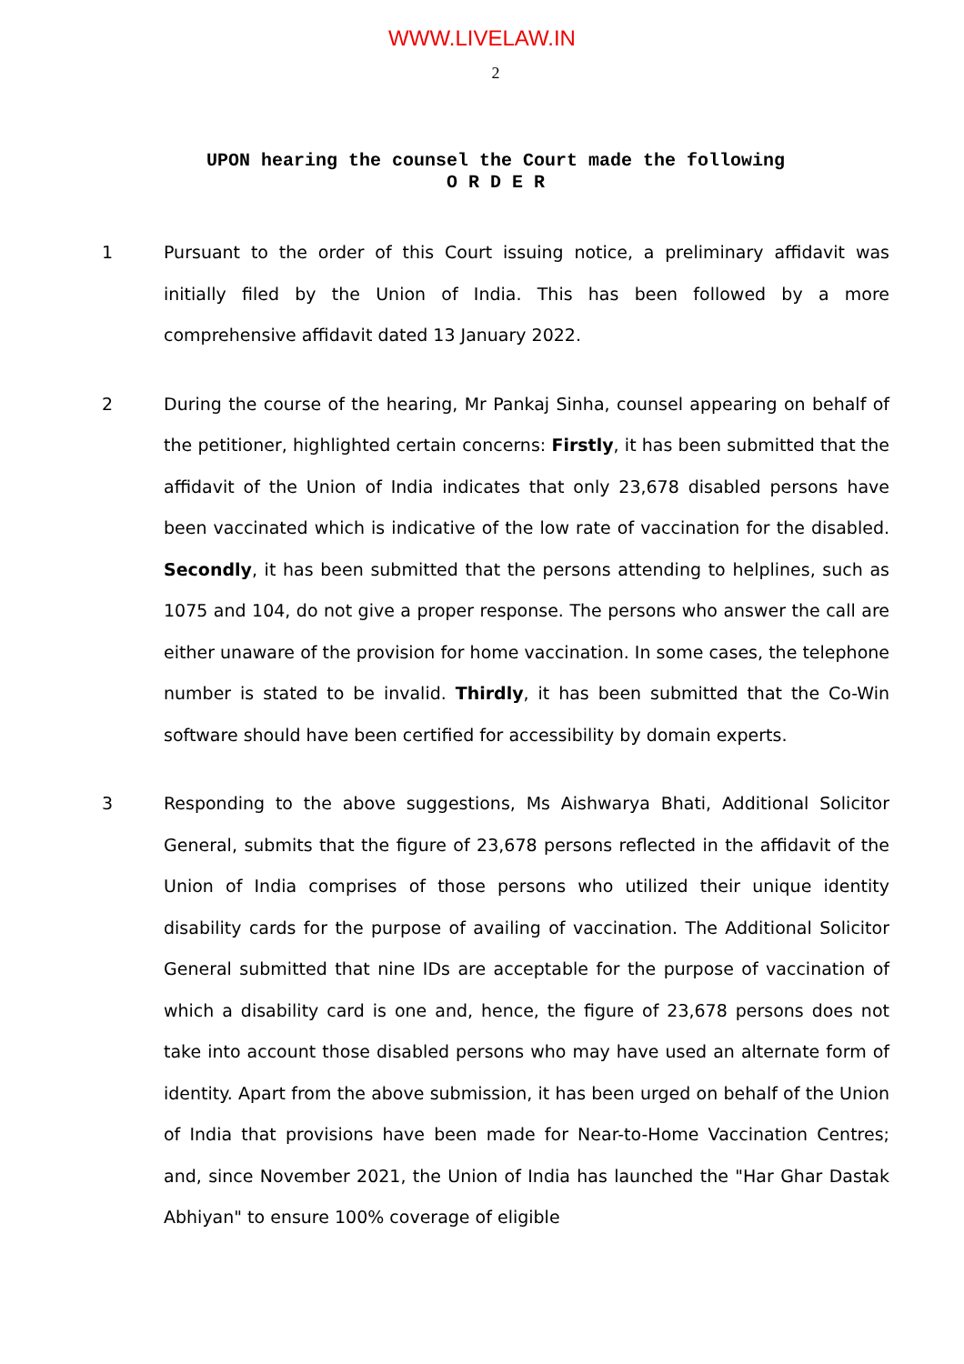WWW.LIVELAW.IN
2
UPON hearing the counsel the Court made the following
O R D E R
1 Pursuant to the order of this Court issuing notice, a preliminary affidavit was initially filed by the Union of India. This has been followed by a more comprehensive affidavit dated 13 January 2022.
2 During the course of the hearing, Mr Pankaj Sinha, counsel appearing on behalf of the petitioner, highlighted certain concerns: Firstly, it has been submitted that the affidavit of the Union of India indicates that only 23,678 disabled persons have been vaccinated which is indicative of the low rate of vaccination for the disabled. Secondly, it has been submitted that the persons attending to helplines, such as 1075 and 104, do not give a proper response. The persons who answer the call are either unaware of the provision for home vaccination. In some cases, the telephone number is stated to be invalid. Thirdly, it has been submitted that the Co-Win software should have been certified for accessibility by domain experts.
3 Responding to the above suggestions, Ms Aishwarya Bhati, Additional Solicitor General, submits that the figure of 23,678 persons reflected in the affidavit of the Union of India comprises of those persons who utilized their unique identity disability cards for the purpose of availing of vaccination. The Additional Solicitor General submitted that nine IDs are acceptable for the purpose of vaccination of which a disability card is one and, hence, the figure of 23,678 persons does not take into account those disabled persons who may have used an alternate form of identity. Apart from the above submission, it has been urged on behalf of the Union of India that provisions have been made for Near-to-Home Vaccination Centres; and, since November 2021, the Union of India has launched the "Har Ghar Dastak Abhiyan" to ensure 100% coverage of eligible